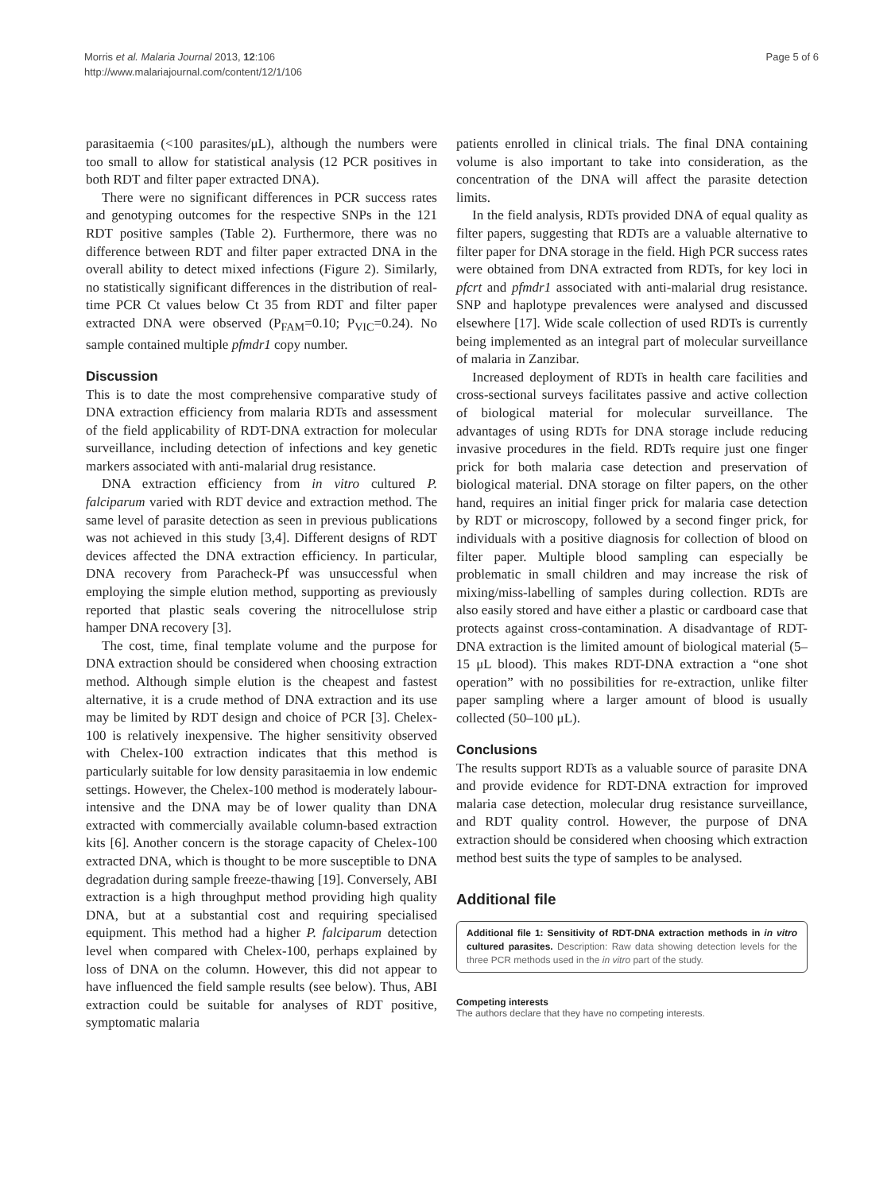Morris et al. Malaria Journal 2013, 12:106
http://www.malariajournal.com/content/12/1/106
Page 5 of 6
parasitaemia (<100 parasites/μL), although the numbers were too small to allow for statistical analysis (12 PCR positives in both RDT and filter paper extracted DNA).
There were no significant differences in PCR success rates and genotyping outcomes for the respective SNPs in the 121 RDT positive samples (Table 2). Furthermore, there was no difference between RDT and filter paper extracted DNA in the overall ability to detect mixed infections (Figure 2). Similarly, no statistically significant differences in the distribution of real-time PCR Ct values below Ct 35 from RDT and filter paper extracted DNA were observed (P<sub>FAM</sub>=0.10; P<sub>VIC</sub>=0.24). No sample contained multiple pfmdr1 copy number.
Discussion
This is to date the most comprehensive comparative study of DNA extraction efficiency from malaria RDTs and assessment of the field applicability of RDT-DNA extraction for molecular surveillance, including detection of infections and key genetic markers associated with anti-malarial drug resistance.
DNA extraction efficiency from in vitro cultured P. falciparum varied with RDT device and extraction method. The same level of parasite detection as seen in previous publications was not achieved in this study [3,4]. Different designs of RDT devices affected the DNA extraction efficiency. In particular, DNA recovery from Paracheck-Pf was unsuccessful when employing the simple elution method, supporting as previously reported that plastic seals covering the nitrocellulose strip hamper DNA recovery [3].
The cost, time, final template volume and the purpose for DNA extraction should be considered when choosing extraction method. Although simple elution is the cheapest and fastest alternative, it is a crude method of DNA extraction and its use may be limited by RDT design and choice of PCR [3]. Chelex-100 is relatively inexpensive. The higher sensitivity observed with Chelex-100 extraction indicates that this method is particularly suitable for low density parasitaemia in low endemic settings. However, the Chelex-100 method is moderately labour-intensive and the DNA may be of lower quality than DNA extracted with commercially available column-based extraction kits [6]. Another concern is the storage capacity of Chelex-100 extracted DNA, which is thought to be more susceptible to DNA degradation during sample freeze-thawing [19]. Conversely, ABI extraction is a high throughput method providing high quality DNA, but at a substantial cost and requiring specialised equipment. This method had a higher P. falciparum detection level when compared with Chelex-100, perhaps explained by loss of DNA on the column. However, this did not appear to have influenced the field sample results (see below). Thus, ABI extraction could be suitable for analyses of RDT positive, symptomatic malaria
patients enrolled in clinical trials. The final DNA containing volume is also important to take into consideration, as the concentration of the DNA will affect the parasite detection limits.
In the field analysis, RDTs provided DNA of equal quality as filter papers, suggesting that RDTs are a valuable alternative to filter paper for DNA storage in the field. High PCR success rates were obtained from DNA extracted from RDTs, for key loci in pfcrt and pfmdr1 associated with anti-malarial drug resistance. SNP and haplotype prevalences were analysed and discussed elsewhere [17]. Wide scale collection of used RDTs is currently being implemented as an integral part of molecular surveillance of malaria in Zanzibar.
Increased deployment of RDTs in health care facilities and cross-sectional surveys facilitates passive and active collection of biological material for molecular surveillance. The advantages of using RDTs for DNA storage include reducing invasive procedures in the field. RDTs require just one finger prick for both malaria case detection and preservation of biological material. DNA storage on filter papers, on the other hand, requires an initial finger prick for malaria case detection by RDT or microscopy, followed by a second finger prick, for individuals with a positive diagnosis for collection of blood on filter paper. Multiple blood sampling can especially be problematic in small children and may increase the risk of mixing/miss-labelling of samples during collection. RDTs are also easily stored and have either a plastic or cardboard case that protects against cross-contamination. A disadvantage of RDT-DNA extraction is the limited amount of biological material (5–15 μL blood). This makes RDT-DNA extraction a “one shot operation” with no possibilities for re-extraction, unlike filter paper sampling where a larger amount of blood is usually collected (50–100 μL).
Conclusions
The results support RDTs as a valuable source of parasite DNA and provide evidence for RDT-DNA extraction for improved malaria case detection, molecular drug resistance surveillance, and RDT quality control. However, the purpose of DNA extraction should be considered when choosing which extraction method best suits the type of samples to be analysed.
Additional file
Additional file 1: Sensitivity of RDT-DNA extraction methods in in vitro cultured parasites. Description: Raw data showing detection levels for the three PCR methods used in the in vitro part of the study.
Competing interests
The authors declare that they have no competing interests.